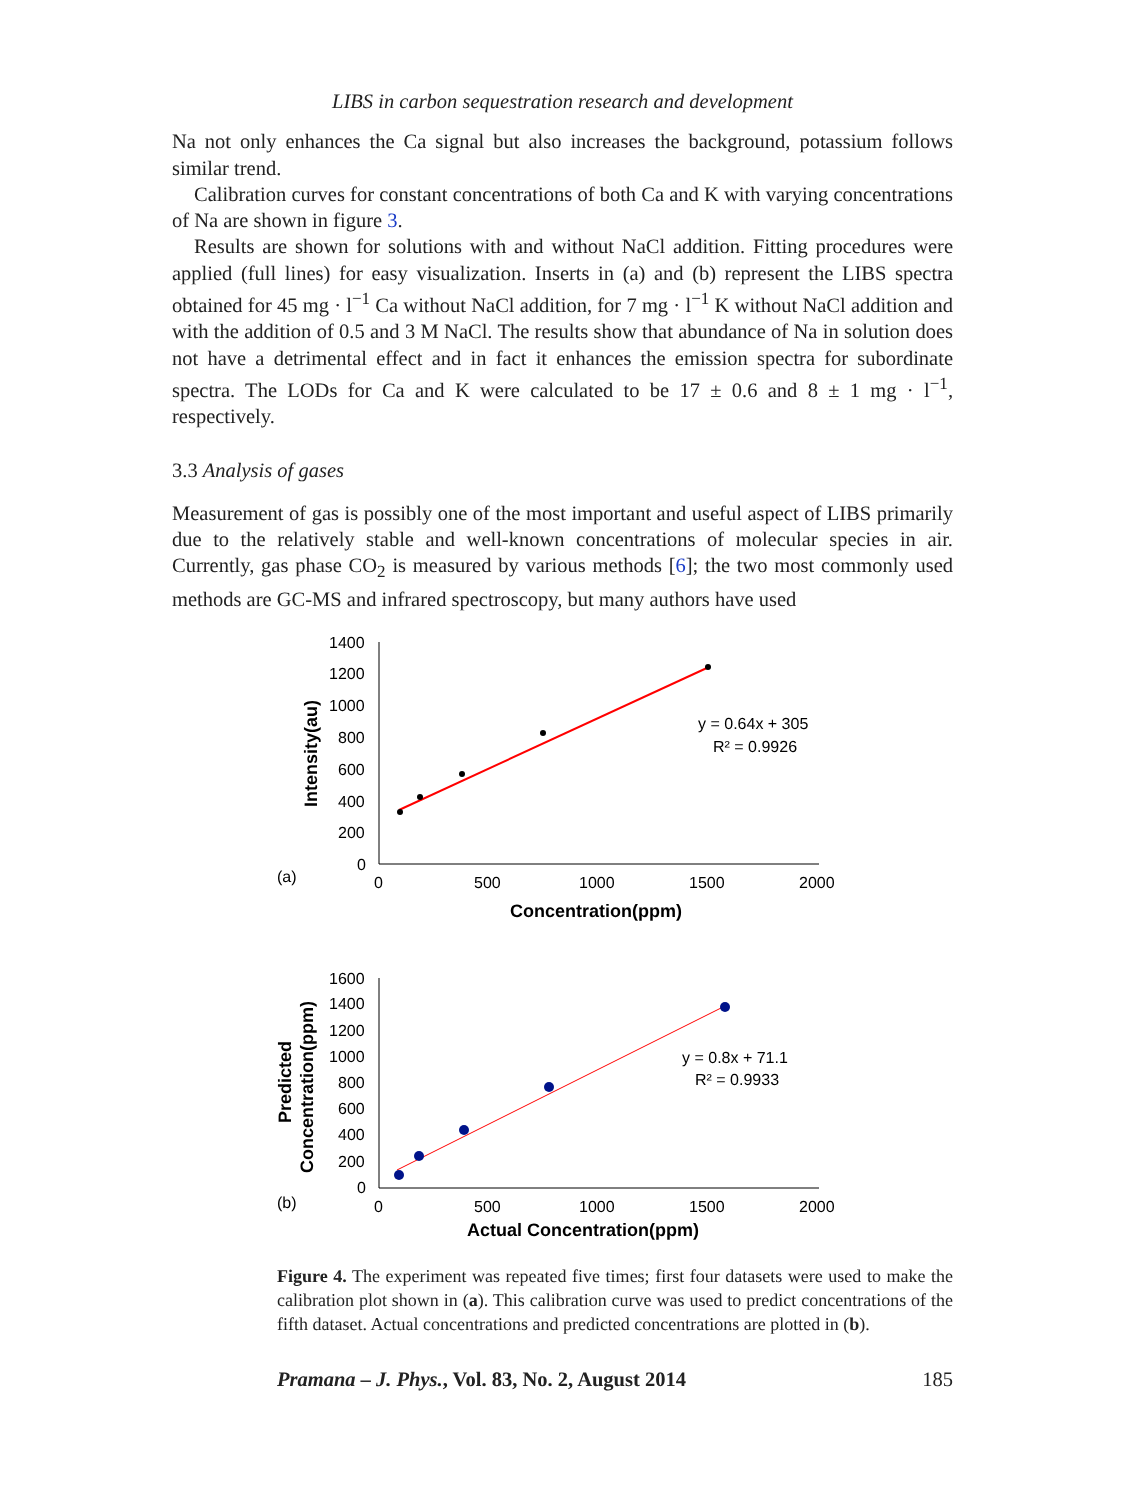LIBS in carbon sequestration research and development
Na not only enhances the Ca signal but also increases the background, potassium follows similar trend.
Calibration curves for constant concentrations of both Ca and K with varying concentrations of Na are shown in figure 3.
Results are shown for solutions with and without NaCl addition. Fitting procedures were applied (full lines) for easy visualization. Inserts in (a) and (b) represent the LIBS spectra obtained for 45 mg · l<sup>−1</sup> Ca without NaCl addition, for 7 mg · l<sup>−1</sup> K without NaCl addition and with the addition of 0.5 and 3 M NaCl. The results show that abundance of Na in solution does not have a detrimental effect and in fact it enhances the emission spectra for subordinate spectra. The LODs for Ca and K were calculated to be 17 ± 0.6 and 8 ± 1 mg · l<sup>−1</sup>, respectively.
3.3 Analysis of gases
Measurement of gas is possibly one of the most important and useful aspect of LIBS primarily due to the relatively stable and well-known concentrations of molecular species in air. Currently, gas phase CO<sub>2</sub> is measured by various methods [6]; the two most commonly used methods are GC-MS and infrared spectroscopy, but many authors have used
(a)
Intensity(au)
1400
1200
1000
800
600
400
200
0
0
500
1000
1500
2000
Concentration(ppm)
y = 0.64x + 305
R² = 0.9926
(b)
Predicted
Concentration(ppm)
1600
1400
1200
1000
800
600
400
200
0
0
500
1000
1500
2000
Actual Concentration(ppm)
y = 0.8x + 71.1
R² = 0.9933
Figure 4. The experiment was repeated five times; first four datasets were used to make the calibration plot shown in (a). This calibration curve was used to predict concentrations of the fifth dataset. Actual concentrations and predicted concentrations are plotted in (b).
Pramana – J. Phys., Vol. 83, No. 2, August 2014 185